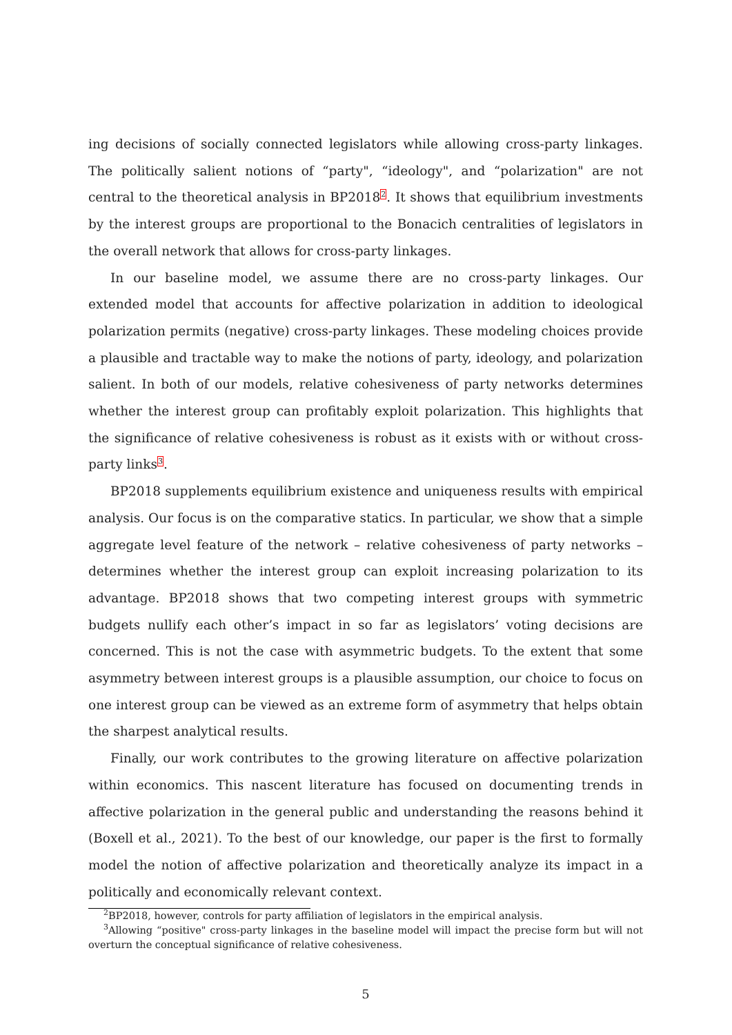ing decisions of socially connected legislators while allowing cross-party linkages. The politically salient notions of “party", “ideology", and “polarization" are not central to the theoretical analysis in BP2018<sup>2</sup>. It shows that equilibrium investments by the interest groups are proportional to the Bonacich centralities of legislators in the overall network that allows for cross-party linkages.
In our baseline model, we assume there are no cross-party linkages. Our extended model that accounts for affective polarization in addition to ideological polarization permits (negative) cross-party linkages. These modeling choices provide a plausible and tractable way to make the notions of party, ideology, and polarization salient. In both of our models, relative cohesiveness of party networks determines whether the interest group can profitably exploit polarization. This highlights that the significance of relative cohesiveness is robust as it exists with or without cross-party links<sup>3</sup>.
BP2018 supplements equilibrium existence and uniqueness results with empirical analysis. Our focus is on the comparative statics. In particular, we show that a simple aggregate level feature of the network – relative cohesiveness of party networks – determines whether the interest group can exploit increasing polarization to its advantage. BP2018 shows that two competing interest groups with symmetric budgets nullify each other’s impact in so far as legislators’ voting decisions are concerned. This is not the case with asymmetric budgets. To the extent that some asymmetry between interest groups is a plausible assumption, our choice to focus on one interest group can be viewed as an extreme form of asymmetry that helps obtain the sharpest analytical results.
Finally, our work contributes to the growing literature on affective polarization within economics. This nascent literature has focused on documenting trends in affective polarization in the general public and understanding the reasons behind it (Boxell et al., 2021). To the best of our knowledge, our paper is the first to formally model the notion of affective polarization and theoretically analyze its impact in a politically and economically relevant context.
<sup>2</sup> BP2018, however, controls for party affiliation of legislators in the empirical analysis.
<sup>3</sup> Allowing “positive" cross-party linkages in the baseline model will impact the precise form but will not overturn the conceptual significance of relative cohesiveness.
5